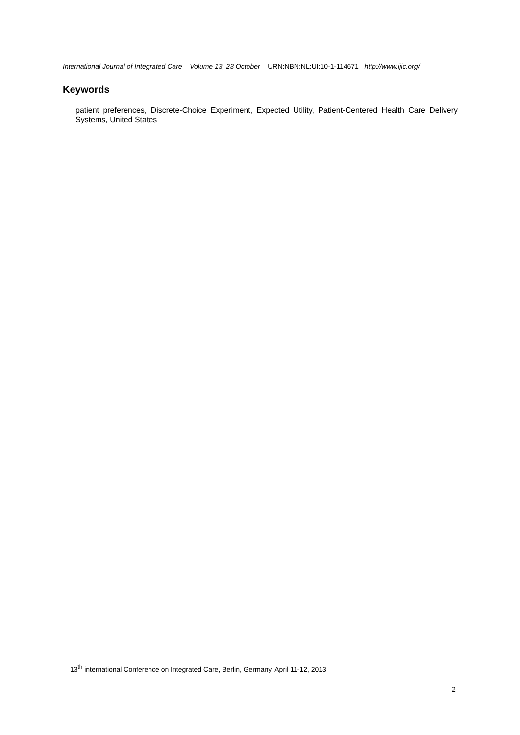International Journal of Integrated Care – Volume 13, 23 October – URN:NBN:NL:UI:10-1-114671– http://www.ijic.org/
Keywords
patient preferences, Discrete-Choice Experiment, Expected Utility, Patient-Centered Health Care Delivery Systems, United States
13<sup>th</sup> international Conference on Integrated Care, Berlin, Germany, April 11-12, 2013
2